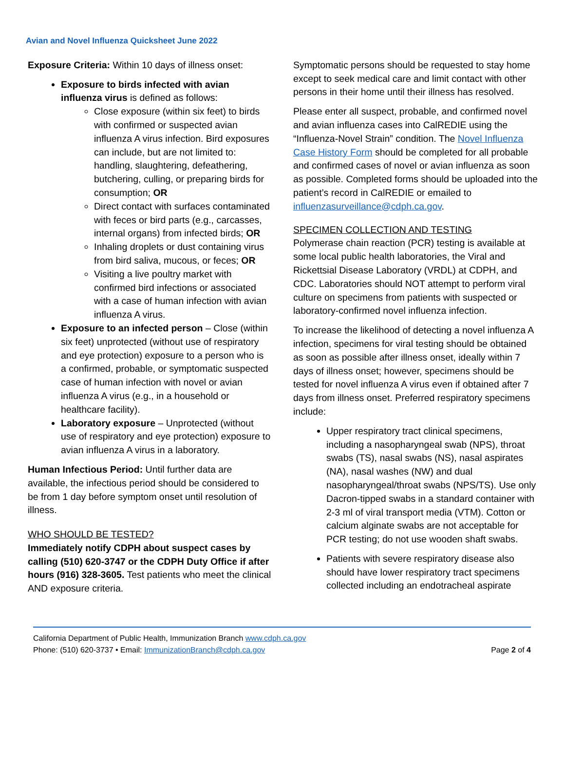Avian and Novel Influenza Quicksheet June 2022
Exposure Criteria: Within 10 days of illness onset:
Exposure to birds infected with avian influenza virus is defined as follows:
Close exposure (within six feet) to birds with confirmed or suspected avian influenza A virus infection. Bird exposures can include, but are not limited to: handling, slaughtering, defeathering, butchering, culling, or preparing birds for consumption; OR
Direct contact with surfaces contaminated with feces or bird parts (e.g., carcasses, internal organs) from infected birds; OR
Inhaling droplets or dust containing virus from bird saliva, mucous, or feces; OR
Visiting a live poultry market with confirmed bird infections or associated with a case of human infection with avian influenza A virus.
Exposure to an infected person – Close (within six feet) unprotected (without use of respiratory and eye protection) exposure to a person who is a confirmed, probable, or symptomatic suspected case of human infection with novel or avian influenza A virus (e.g., in a household or healthcare facility).
Laboratory exposure – Unprotected (without use of respiratory and eye protection) exposure to avian influenza A virus in a laboratory.
Human Infectious Period: Until further data are available, the infectious period should be considered to be from 1 day before symptom onset until resolution of illness.
WHO SHOULD BE TESTED?
Immediately notify CDPH about suspect cases by calling (510) 620-3747 or the CDPH Duty Office if after hours (916) 328-3605. Test patients who meet the clinical AND exposure criteria.
Symptomatic persons should be requested to stay home except to seek medical care and limit contact with other persons in their home until their illness has resolved.
Please enter all suspect, probable, and confirmed novel and avian influenza cases into CalREDIE using the “Influenza-Novel Strain” condition. The Novel Influenza Case History Form should be completed for all probable and confirmed cases of novel or avian influenza as soon as possible. Completed forms should be uploaded into the patient’s record in CalREDIE or emailed to influenzasurveillance@cdph.ca.gov.
SPECIMEN COLLECTION AND TESTING
Polymerase chain reaction (PCR) testing is available at some local public health laboratories, the Viral and Rickettsial Disease Laboratory (VRDL) at CDPH, and CDC. Laboratories should NOT attempt to perform viral culture on specimens from patients with suspected or laboratory-confirmed novel influenza infection.
To increase the likelihood of detecting a novel influenza A infection, specimens for viral testing should be obtained as soon as possible after illness onset, ideally within 7 days of illness onset; however, specimens should be tested for novel influenza A virus even if obtained after 7 days from illness onset. Preferred respiratory specimens include:
Upper respiratory tract clinical specimens, including a nasopharyngeal swab (NPS), throat swabs (TS), nasal swabs (NS), nasal aspirates (NA), nasal washes (NW) and dual nasopharyngeal/throat swabs (NPS/TS). Use only Dacron-tipped swabs in a standard container with 2-3 ml of viral transport media (VTM). Cotton or calcium alginate swabs are not acceptable for PCR testing; do not use wooden shaft swabs.
Patients with severe respiratory disease also should have lower respiratory tract specimens collected including an endotracheal aspirate
California Department of Public Health, Immunization Branch www.cdph.ca.gov
Phone: (510) 620-3737 • Email: ImmunizationBranch@cdph.ca.gov
Page 2 of 4